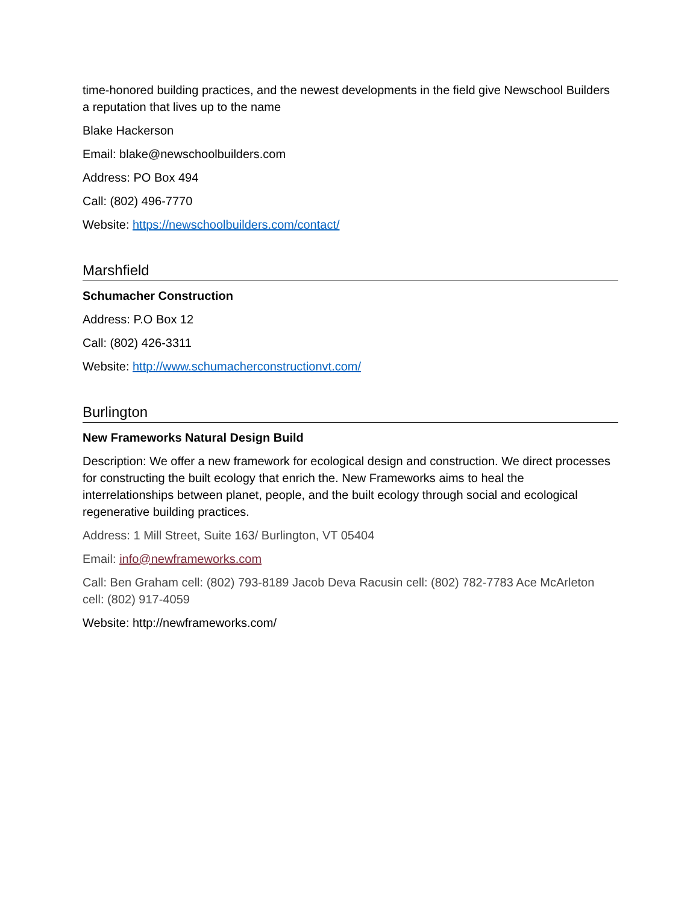time-honored building practices, and the newest developments in the field give Newschool Builders a reputation that lives up to the name
Blake Hackerson
Email: blake@newschoolbuilders.com
Address: PO Box 494
Call: (802) 496-7770
Website: https://newschoolbuilders.com/contact/
Marshfield
Schumacher Construction
Address: P.O Box 12
Call: (802) 426-3311
Website: http://www.schumacherconstructionvt.com/
Burlington
New Frameworks Natural Design Build
Description: We offer a new framework for ecological design and construction. We direct processes for constructing the built ecology that enrich the. New Frameworks aims to heal the interrelationships between planet, people, and the built ecology through social and ecological regenerative building practices.
Address: 1 Mill Street, Suite 163/ Burlington, VT 05404
Email: info@newframeworks.com
Call: Ben Graham cell: (802) 793-8189 Jacob Deva Racusin cell: (802) 782-7783 Ace McArleton cell: (802) 917-4059
Website: http://newframeworks.com/